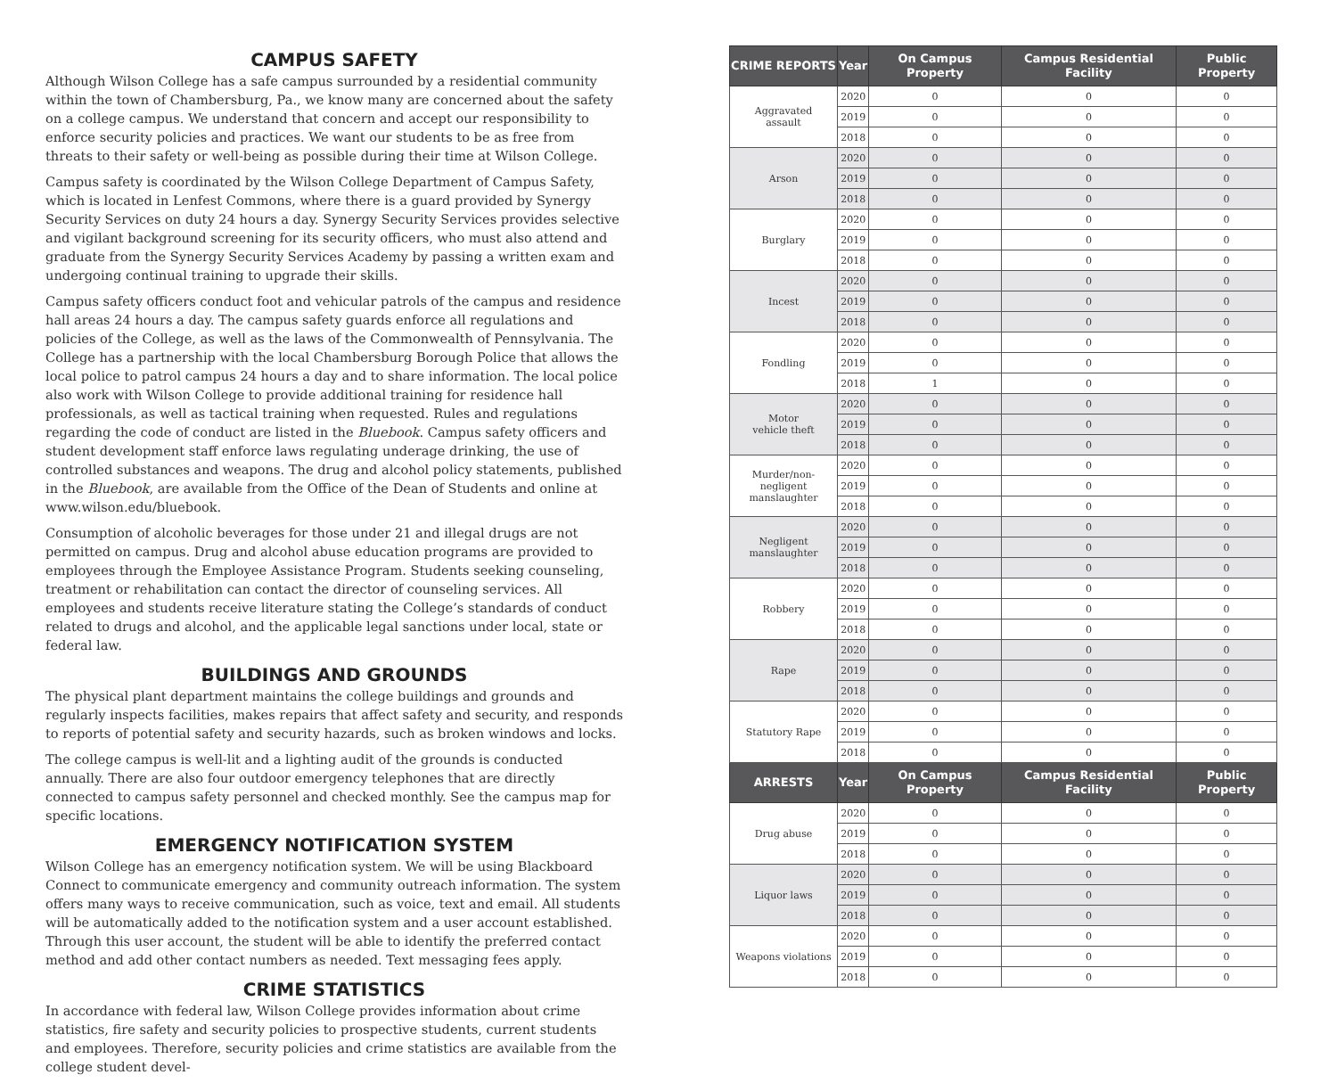CAMPUS SAFETY
Although Wilson College has a safe campus surrounded by a residential community within the town of Chambersburg, Pa., we know many are concerned about the safety on a college campus. We understand that concern and accept our responsibility to enforce security policies and practices. We want our students to be as free from threats to their safety or well-being as possible during their time at Wilson College.
Campus safety is coordinated by the Wilson College Department of Campus Safety, which is located in Lenfest Commons, where there is a guard provided by Synergy Security Services on duty 24 hours a day. Synergy Security Services provides selective and vigilant background screening for its security officers, who must also attend and graduate from the Synergy Security Services Academy by passing a written exam and undergoing continual training to upgrade their skills.
Campus safety officers conduct foot and vehicular patrols of the campus and residence hall areas 24 hours a day. The campus safety guards enforce all regulations and policies of the College, as well as the laws of the Commonwealth of Pennsylvania. The College has a partnership with the local Chambersburg Borough Police that allows the local police to patrol campus 24 hours a day and to share information. The local police also work with Wilson College to provide additional training for residence hall professionals, as well as tactical training when requested. Rules and regulations regarding the code of conduct are listed in the Bluebook. Campus safety officers and student development staff enforce laws regulating underage drinking, the use of controlled substances and weapons. The drug and alcohol policy statements, published in the Bluebook, are available from the Office of the Dean of Students and online at www.wilson.edu/bluebook.
Consumption of alcoholic beverages for those under 21 and illegal drugs are not permitted on campus. Drug and alcohol abuse education programs are provided to employees through the Employee Assistance Program. Students seeking counseling, treatment or rehabilitation can contact the director of counseling services. All employees and students receive literature stating the College’s standards of conduct related to drugs and alcohol, and the applicable legal sanctions under local, state or federal law.
BUILDINGS AND GROUNDS
The physical plant department maintains the college buildings and grounds and regularly inspects facilities, makes repairs that affect safety and security, and responds to reports of potential safety and security hazards, such as broken windows and locks.
The college campus is well-lit and a lighting audit of the grounds is conducted annually. There are also four outdoor emergency telephones that are directly connected to campus safety personnel and checked monthly. See the campus map for specific locations.
EMERGENCY NOTIFICATION SYSTEM
Wilson College has an emergency notification system. We will be using Blackboard Connect to communicate emergency and community outreach information. The system offers many ways to receive communication, such as voice, text and email. All students will be automatically added to the notification system and a user account established. Through this user account, the student will be able to identify the preferred contact method and add other contact numbers as needed. Text messaging fees apply.
CRIME STATISTICS
In accordance with federal law, Wilson College provides information about crime statistics, fire safety and security policies to prospective students, current students and employees. Therefore, security policies and crime statistics are available from the college student devel-
| CRIME REPORTS | Year | On Campus Property | Campus Residential Facility | Public Property |
| --- | --- | --- | --- | --- |
| Aggravated assault | 2020 | 0 | 0 | 0 |
| | 2019 | 0 | 0 | 0 |
| | 2018 | 0 | 0 | 0 |
| Arson | 2020 | 0 | 0 | 0 |
| | 2019 | 0 | 0 | 0 |
| | 2018 | 0 | 0 | 0 |
| Burglary | 2020 | 0 | 0 | 0 |
| | 2019 | 0 | 0 | 0 |
| | 2018 | 0 | 0 | 0 |
| Incest | 2020 | 0 | 0 | 0 |
| | 2019 | 0 | 0 | 0 |
| | 2018 | 0 | 0 | 0 |
| Fondling | 2020 | 0 | 0 | 0 |
| | 2019 | 0 | 0 | 0 |
| | 2018 | 1 | 0 | 0 |
| Motor vehicle theft | 2020 | 0 | 0 | 0 |
| | 2019 | 0 | 0 | 0 |
| | 2018 | 0 | 0 | 0 |
| Murder/non-negligent manslaughter | 2020 | 0 | 0 | 0 |
| | 2019 | 0 | 0 | 0 |
| | 2018 | 0 | 0 | 0 |
| Negligent manslaughter | 2020 | 0 | 0 | 0 |
| | 2019 | 0 | 0 | 0 |
| | 2018 | 0 | 0 | 0 |
| Robbery | 2020 | 0 | 0 | 0 |
| | 2019 | 0 | 0 | 0 |
| | 2018 | 0 | 0 | 0 |
| Rape | 2020 | 0 | 0 | 0 |
| | 2019 | 0 | 0 | 0 |
| | 2018 | 0 | 0 | 0 |
| Statutory Rape | 2020 | 0 | 0 | 0 |
| | 2019 | 0 | 0 | 0 |
| | 2018 | 0 | 0 | 0 |
| ARRESTS | Year | On Campus Property | Campus Residential Facility | Public Property |
| Drug abuse | 2020 | 0 | 0 | 0 |
| | 2019 | 0 | 0 | 0 |
| | 2018 | 0 | 0 | 0 |
| Liquor laws | 2020 | 0 | 0 | 0 |
| | 2019 | 0 | 0 | 0 |
| | 2018 | 0 | 0 | 0 |
| Weapons violations | 2020 | 0 | 0 | 0 |
| | 2019 | 0 | 0 | 0 |
| | 2018 | 0 | 0 | 0 |